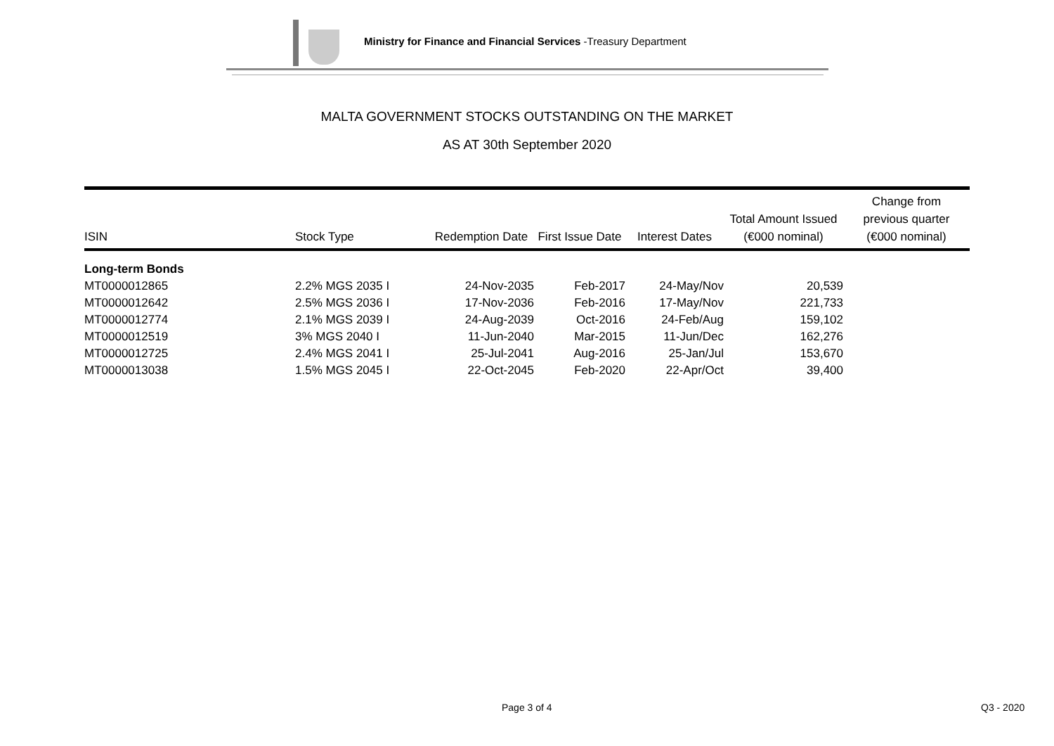Ministry for Finance and Financial Services -Treasury Department
MALTA GOVERNMENT STOCKS OUTSTANDING ON THE MARKET
AS AT 30th September 2020
| ISIN | Stock Type | Redemption Date | First Issue Date | Interest Dates | Total Amount Issued (€000 nominal) | Change from previous quarter (€000 nominal) |
| --- | --- | --- | --- | --- | --- | --- |
| Long-term Bonds | | | | | | |
| MT0000012865 | 2.2% MGS 2035 I | 24-Nov-2035 | Feb-2017 | 24-May/Nov | 20,539 | |
| MT0000012642 | 2.5% MGS 2036 I | 17-Nov-2036 | Feb-2016 | 17-May/Nov | 221,733 | |
| MT0000012774 | 2.1% MGS 2039 I | 24-Aug-2039 | Oct-2016 | 24-Feb/Aug | 159,102 | |
| MT0000012519 | 3% MGS 2040 I | 11-Jun-2040 | Mar-2015 | 11-Jun/Dec | 162,276 | |
| MT0000012725 | 2.4% MGS 2041 I | 25-Jul-2041 | Aug-2016 | 25-Jan/Jul | 153,670 | |
| MT0000013038 | 1.5% MGS 2045 I | 22-Oct-2045 | Feb-2020 | 22-Apr/Oct | 39,400 | |
Page 3 of 4 Q3 - 2020